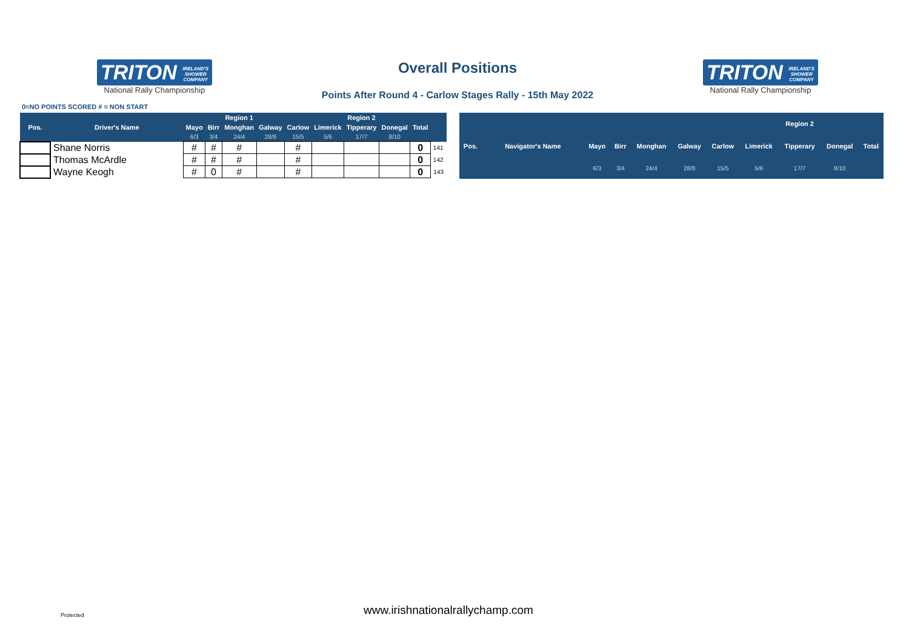TRITON IRELAND'S
SHOWER
COMPANY
National Rally Championship
Overall Positions
Points After Round 4 - Carlow Stages Rally - 15th May 2022
TRITON IRELAND'S
SHOWER
COMPANY
National Rally Championship
0=NO POINTS SCORED # = NON START
| | | | | Region 1 | | | | Region 2 | | | |
| --- | --- | --- | --- | --- | --- | --- | --- | --- | --- | --- | --- |
| Pos. | Driver's Name | Mayo | Birr | Monghan | Galway | Carlow | Limerick | Tipperary | Donegal | Total | |
| | | 6/3 | 3/4 | 24/4 | 28/8 | 15/5 | 5/6 | 17/7 | 8/10 | | |
| | Shane Norris | # | # | # | | # | | | | 0 | 141 |
| | Thomas McArdle | # | # | # | | # | | | | 0 | 142 |
| | Wayne Keogh | # | 0 | # | | # | | | | 0 | 143 |
| | | | | | | | | Region 2 | | |
| --- | --- | --- | --- | --- | --- | --- | --- | --- | --- | --- |
| Pos. | Navigator's Name | Mayo | Birr | Monghan | Galway | Carlow | Limerick | Tipperary | Donegal | Total |
| | | 6/3 | 3/4 | 24/4 | 28/8 | 15/5 | 5/6 | 17/7 | 8/10 | |
Protected
www.irishnationalrallychamp.com